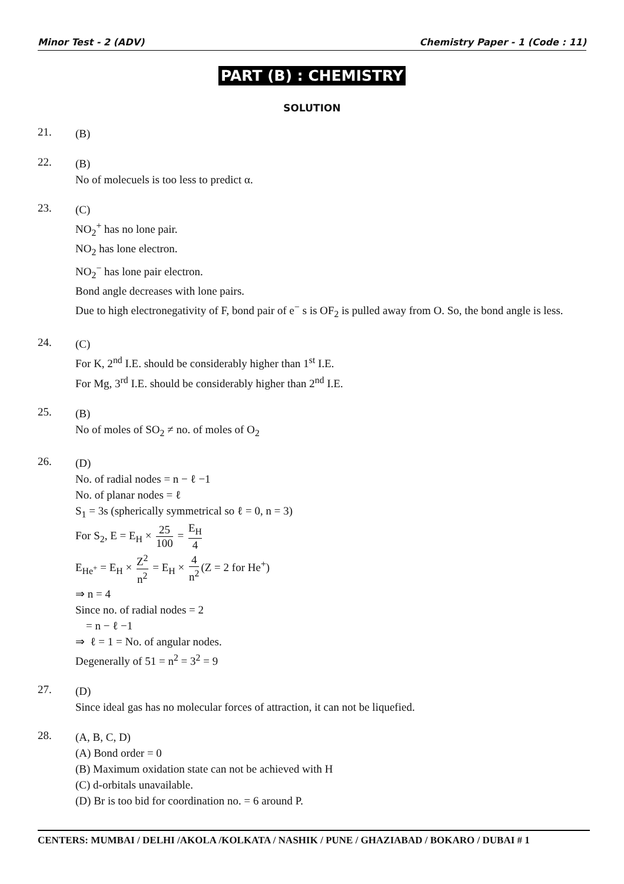Minor Test - 2 (ADV) Chemistry Paper - 1 (Code : 11)
PART (B) : CHEMISTRY
SOLUTION
21.
(B)
22.
(B)
No of molecuels is too less to predict α.
23.
(C)
NO<sub>2</sub><sup>+</sup> has no lone pair.
NO<sub>2</sub> has lone electron.
NO<sub>2</sub><sup>−</sup> has lone pair electron.
Bond angle decreases with lone pairs.
Due to high electronegativity of F, bond pair of e<sup>−</sup> s is OF<sub>2</sub> is pulled away from O. So, the bond angle is less.
24.
(C)
For K, 2<sup>nd</sup> I.E. should be considerably higher than 1<sup>st</sup> I.E.
For Mg, 3<sup>rd</sup> I.E. should be considerably higher than 2<sup>nd</sup> I.E.
25.
(B)
No of moles of SO<sub>2</sub> ≠ no. of moles of O<sub>2</sub>
26.
(D)
No. of radial nodes = n − ℓ −1
No. of planar nodes = ℓ
S<sub>1</sub> = 3s (spherically symmetrical so ℓ = 0, n = 3)
For S<sub>2</sub>, E = E<sub>H</sub> × 25 100 = E<sub>H</sub> 4
E<sub>He<sup>+</sup></sub> = E<sub>H</sub> × Z<sup>2</sup> n<sup>2</sup> = E<sub>H</sub> × 4 n<sup>2</sup> (Z = 2 for He<sup>+</sup>)
⇒ n = 4
Since no. of radial nodes = 2
= n − ℓ −1
⇒ ℓ = 1 = No. of angular nodes.
Degenerally of 51 = n<sup>2</sup> = 3<sup>2</sup> = 9
27.
(D)
Since ideal gas has no molecular forces of attraction, it can not be liquefied.
28.
(A, B, C, D)
(A) Bond order = 0
(B) Maximum oxidation state can not be achieved with H
(C) d-orbitals unavailable.
(D) Br is too bid for coordination no. = 6 around P.
CENTERS: MUMBAI / DELHI /AKOLA /KOLKATA / NASHIK / PUNE / GHAZIABAD / BOKARO / DUBAI # 1